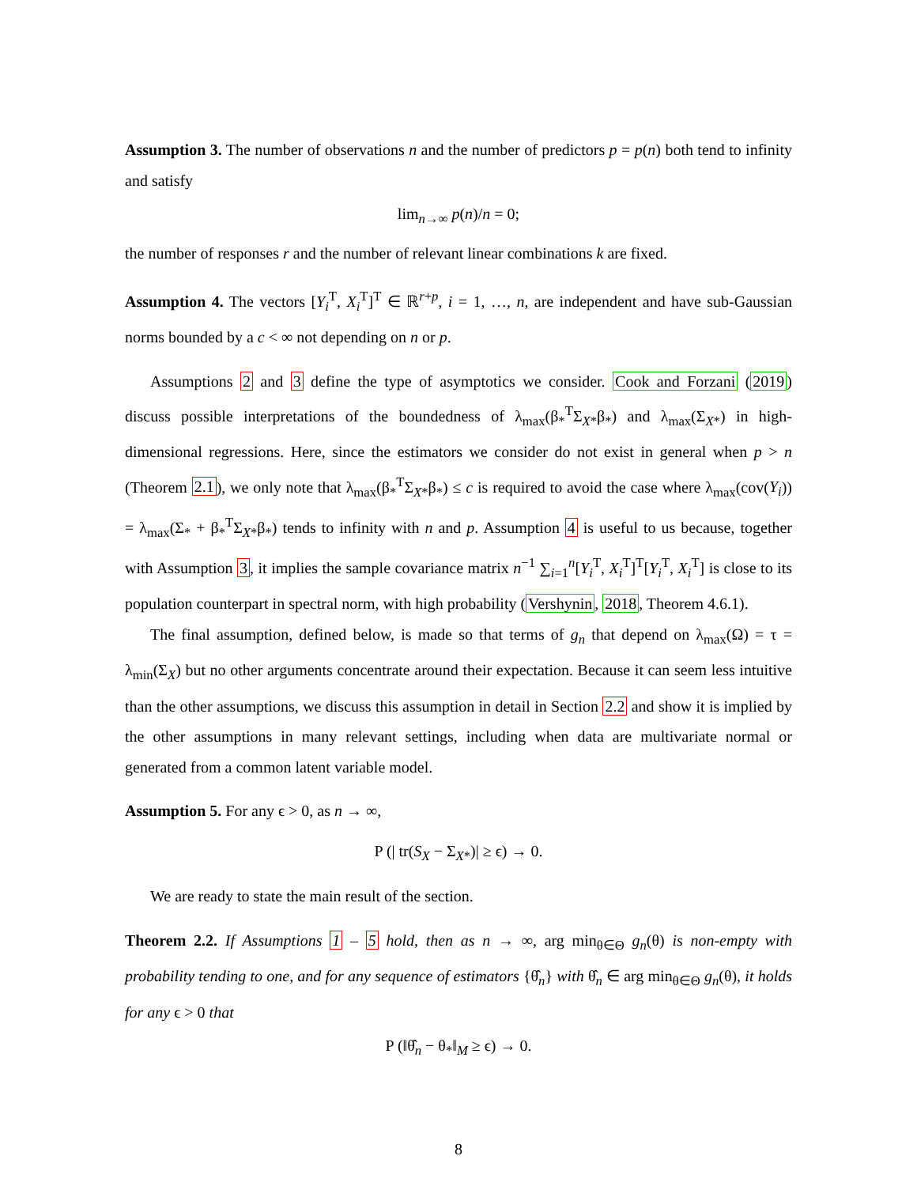Assumption 3. The number of observations n and the number of predictors p = p(n) both tend to infinity and satisfy
lim<sub>n→∞</sub> p(n)/n = 0;
the number of responses r and the number of relevant linear combinations k are fixed.
Assumption 4. The vectors [Y<sub>i</sub><sup>T</sup>, X<sub>i</sub><sup>T</sup>]<sup>T</sup> ∈ ℝ<sup>r+p</sup>, i = 1, …, n, are independent and have sub-Gaussian norms bounded by a c < ∞ not depending on n or p.
Assumptions 2 and 3 define the type of asymptotics we consider. Cook and Forzani (2019) discuss possible interpretations of the boundedness of λ<sub>max</sub>(β<sub>*</sub><sup>T</sup>Σ<sub>X*</sub>β<sub>*</sub>) and λ<sub>max</sub>(Σ<sub>X*</sub>) in high-dimensional regressions. Here, since the estimators we consider do not exist in general when p > n (Theorem 2.1), we only note that λ<sub>max</sub>(β<sub>*</sub><sup>T</sup>Σ<sub>X*</sub>β<sub>*</sub>) ≤ c is required to avoid the case where λ<sub>max</sub>(cov(Y<sub>i</sub>)) = λ<sub>max</sub>(Σ<sub>*</sub> + β<sub>*</sub><sup>T</sup>Σ<sub>X*</sub>β<sub>*</sub>) tends to infinity with n and p. Assumption 4 is useful to us because, together with Assumption 3, it implies the sample covariance matrix n<sup>−1</sup> ∑<sub>i=1</sub><sup>n</sup>[Y<sub>i</sub><sup>T</sup>, X<sub>i</sub><sup>T</sup>]<sup>T</sup>[Y<sub>i</sub><sup>T</sup>, X<sub>i</sub><sup>T</sup>] is close to its population counterpart in spectral norm, with high probability (Vershynin, 2018, Theorem 4.6.1).
The final assumption, defined below, is made so that terms of g<sub>n</sub> that depend on λ<sub>max</sub>(Ω) = τ = λ<sub>min</sub>(Σ<sub>X</sub>) but no other arguments concentrate around their expectation. Because it can seem less intuitive than the other assumptions, we discuss this assumption in detail in Section 2.2 and show it is implied by the other assumptions in many relevant settings, including when data are multivariate normal or generated from a common latent variable model.
Assumption 5. For any ϵ > 0, as n → ∞,
P (| tr(S<sub>X</sub> − Σ<sub>X*</sub>)| ≥ ϵ) → 0.
We are ready to state the main result of the section.
Theorem 2.2. If Assumptions 1 – 5 hold, then as n → ∞, arg min<sub>θ∈Θ</sub> g<sub>n</sub>(θ) is non-empty with probability tending to one, and for any sequence of estimators {θ̂<sub>n</sub>} with θ̂<sub>n</sub> ∈ arg min<sub>θ∈Θ</sub> g<sub>n</sub>(θ), it holds for any ϵ > 0 that
P (‖θ̂<sub>n</sub> − θ<sub>*</sub>‖<sub>M</sub> ≥ ϵ) → 0.
8